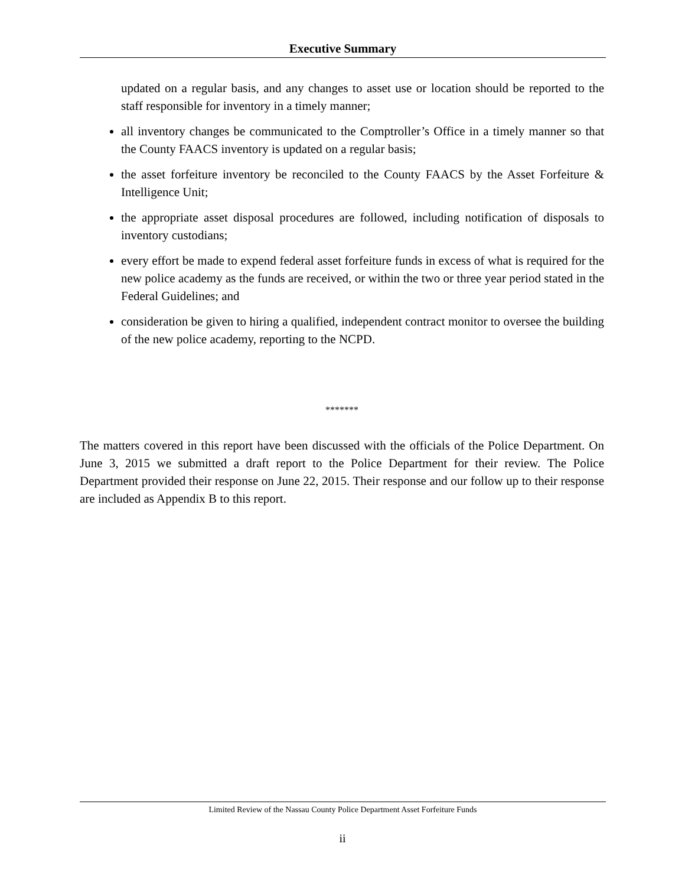Executive Summary
updated on a regular basis, and any changes to asset use or location should be reported to the staff responsible for inventory in a timely manner;
all inventory changes be communicated to the Comptroller’s Office in a timely manner so that the County FAACS inventory is updated on a regular basis;
the asset forfeiture inventory be reconciled to the County FAACS by the Asset Forfeiture & Intelligence Unit;
the appropriate asset disposal procedures are followed, including notification of disposals to inventory custodians;
every effort be made to expend federal asset forfeiture funds in excess of what is required for the new police academy as the funds are received, or within the two or three year period stated in the Federal Guidelines; and
consideration be given to hiring a qualified, independent contract monitor to oversee the building of the new police academy, reporting to the NCPD.
*******
The matters covered in this report have been discussed with the officials of the Police Department. On June 3, 2015 we submitted a draft report to the Police Department for their review. The Police Department provided their response on June 22, 2015. Their response and our follow up to their response are included as Appendix B to this report.
Limited Review of the Nassau County Police Department Asset Forfeiture Funds
ii